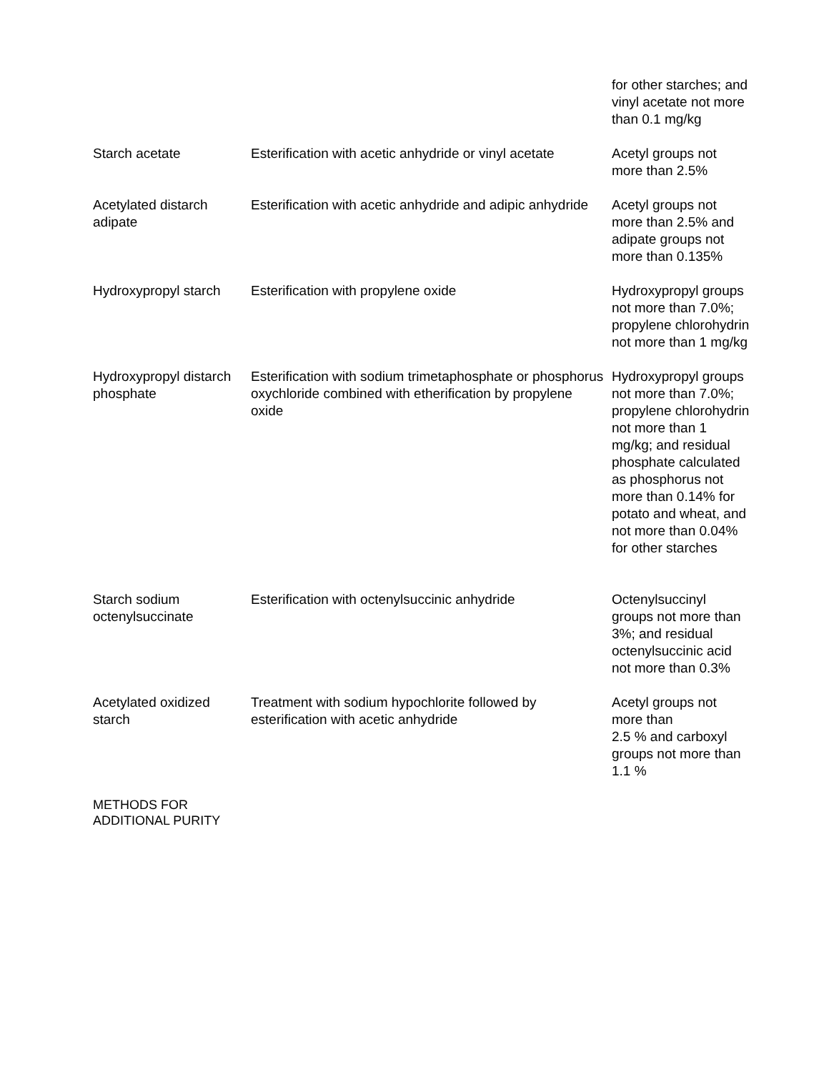| | | for other starches; and vinyl acetate not more than 0.1 mg/kg |
| Starch acetate | Esterification with acetic anhydride or vinyl acetate | Acetyl groups not more than 2.5% |
| Acetylated distarch adipate | Esterification with acetic anhydride and adipic anhydride | Acetyl groups not more than 2.5% and adipate groups not more than 0.135% |
| Hydroxypropyl starch | Esterification with propylene oxide | Hydroxypropyl groups not more than 7.0%; propylene chlorohydrin not more than 1 mg/kg |
| Hydroxypropyl distarch phosphate | Esterification with sodium trimetaphosphate or phosphorus oxychloride combined with etherification by propylene oxide | Hydroxypropyl groups not more than 7.0%; propylene chlorohydrin not more than 1 mg/kg; and residual phosphate calculated as phosphorus not more than 0.14% for potato and wheat, and not more than 0.04% for other starches |
| Starch sodium octenylsuccinate | Esterification with octenylsuccinic anhydride | Octenylsuccinyl groups not more than 3%; and residual octenylsuccinic acid not more than 0.3% |
| Acetylated oxidized starch | Treatment with sodium hypochlorite followed by esterification with acetic anhydride | Acetyl groups not more than 2.5 % and carboxyl groups not more than 1.1 % |
METHODS FOR
ADDITIONAL PURITY